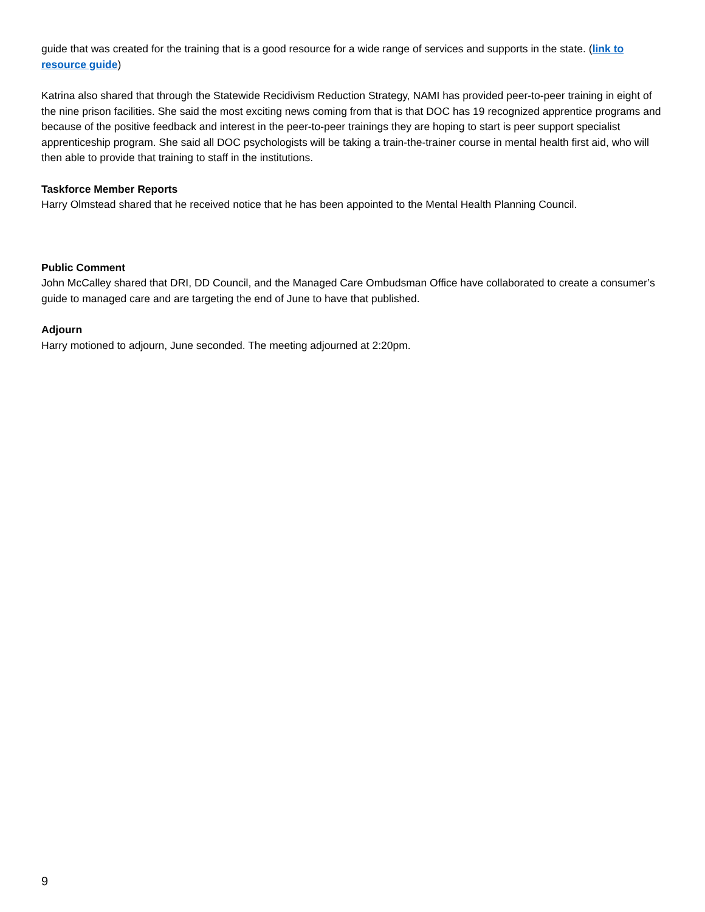guide that was created for the training that is a good resource for a wide range of services and supports in the state. (link to resource guide)
Katrina also shared that through the Statewide Recidivism Reduction Strategy, NAMI has provided peer-to-peer training in eight of the nine prison facilities. She said the most exciting news coming from that is that DOC has 19 recognized apprentice programs and because of the positive feedback and interest in the peer-to-peer trainings they are hoping to start is peer support specialist apprenticeship program. She said all DOC psychologists will be taking a train-the-trainer course in mental health first aid, who will then able to provide that training to staff in the institutions.
Taskforce Member Reports
Harry Olmstead shared that he received notice that he has been appointed to the Mental Health Planning Council.
Public Comment
John McCalley shared that DRI, DD Council, and the Managed Care Ombudsman Office have collaborated to create a consumer’s guide to managed care and are targeting the end of June to have that published.
Adjourn
Harry motioned to adjourn, June seconded. The meeting adjourned at 2:20pm.
9